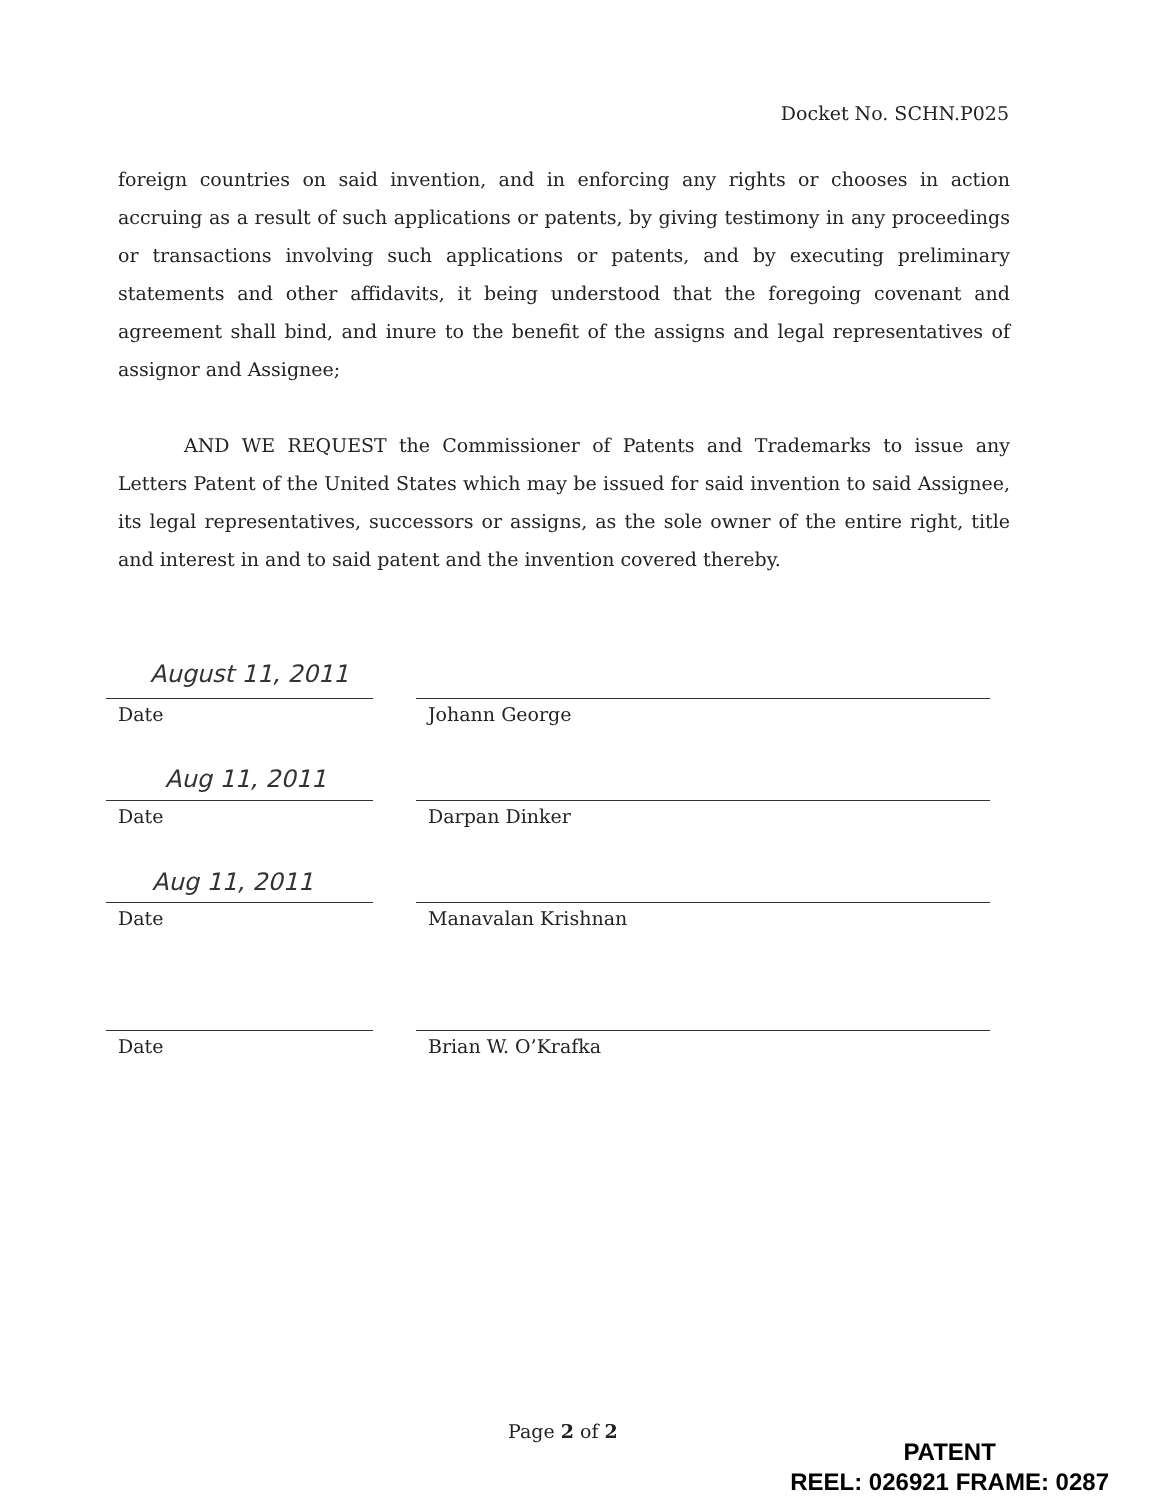Docket No. SCHN.P025
foreign countries on said invention, and in enforcing any rights or chooses in action accruing as a result of such applications or patents, by giving testimony in any proceedings or transactions involving such applications or patents, and by executing preliminary statements and other affidavits, it being understood that the foregoing covenant and agreement shall bind, and inure to the benefit of the assigns and legal representatives of assignor and Assignee;
AND WE REQUEST the Commissioner of Patents and Trademarks to issue any Letters Patent of the United States which may be issued for said invention to said Assignee, its legal representatives, successors or assigns, as the sole owner of the entire right, title and interest in and to said patent and the invention covered thereby.
August 11, 2011
Date Johann George
Aug 11, 2011
Date Darpan Dinker
Aug 11, 2011
Date Manavalan Krishnan
Date Brian W. O’Krafka
Page 2 of 2
PATENT
REEL: 026921 FRAME: 0287